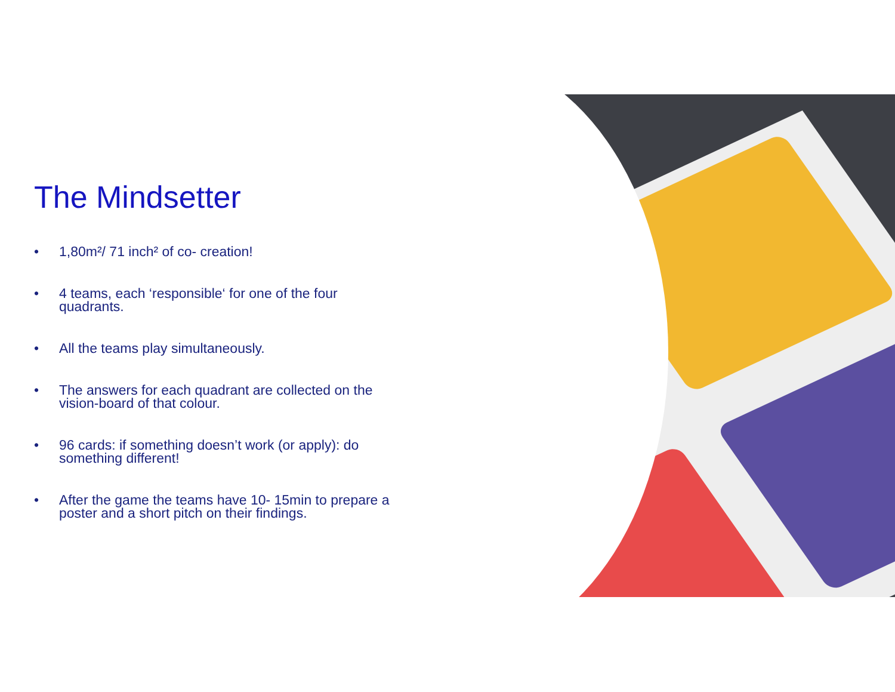The Mindsetter
• 1,80m²/ 71 inch² of co- creation!
• 4 teams, each ‘responsible‘ for one of the four quadrants.
• All the teams play simultaneously.
• The answers for each quadrant are collected on the vision-board of that colour.
• 96 cards: if something doesn’t work (or apply): do something different!
• After the game the teams have 10- 15min to prepare a poster and a short pitch on their findings.